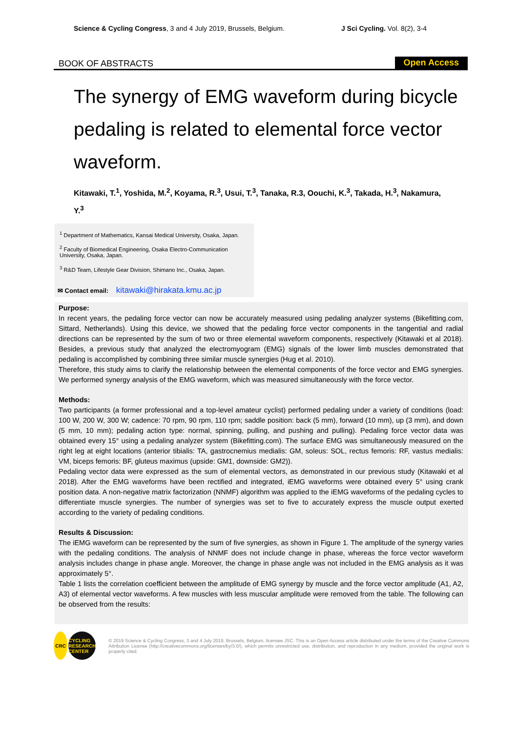Science & Cycling Congress, 3 and 4 July 2019, Brussels, Belgium. J Sci Cycling. Vol. 8(2), 3-4
BOOK OF ABSTRACTS Open Access
The synergy of EMG waveform during bicycle pedaling is related to elemental force vector waveform.
Kitawaki, T.<sup>1</sup>, Yoshida, M.<sup>2</sup>, Koyama, R.<sup>3</sup>, Usui, T.<sup>3</sup>, Tanaka, R.3, Oouchi, K.<sup>3</sup>, Takada, H.<sup>3</sup>, Nakamura, Y.<sup>3</sup>
<sup>1</sup> Department of Mathematics, Kansai Medical University, Osaka, Japan.
<sup>2</sup> Faculty of Biomedical Engineering, Osaka Electro-Communication University, Osaka, Japan.
<sup>3</sup> R&D Team, Lifestyle Gear Division, Shimano Inc., Osaka, Japan.
✉ Contact email: kitawaki@hirakata.kmu.ac.jp
Purpose:
In recent years, the pedaling force vector can now be accurately measured using pedaling analyzer systems (Bikefitting.com, Sittard, Netherlands). Using this device, we showed that the pedaling force vector components in the tangential and radial directions can be represented by the sum of two or three elemental waveform components, respectively (Kitawaki et al 2018). Besides, a previous study that analyzed the electromyogram (EMG) signals of the lower limb muscles demonstrated that pedaling is accomplished by combining three similar muscle synergies (Hug et al. 2010).
Therefore, this study aims to clarify the relationship between the elemental components of the force vector and EMG synergies. We performed synergy analysis of the EMG waveform, which was measured simultaneously with the force vector.
Methods:
Two participants (a former professional and a top-level amateur cyclist) performed pedaling under a variety of conditions (load: 100 W, 200 W, 300 W; cadence: 70 rpm, 90 rpm, 110 rpm; saddle position: back (5 mm), forward (10 mm), up (3 mm), and down (5 mm, 10 mm); pedaling action type: normal, spinning, pulling, and pushing and pulling). Pedaling force vector data was obtained every 15° using a pedaling analyzer system (Bikefitting.com). The surface EMG was simultaneously measured on the right leg at eight locations (anterior tibialis: TA, gastrocnemius medialis: GM, soleus: SOL, rectus femoris: RF, vastus medialis: VM, biceps femoris: BF, gluteus maximus (upside: GM1, downside: GM2)).
Pedaling vector data were expressed as the sum of elemental vectors, as demonstrated in our previous study (Kitawaki et al 2018). After the EMG waveforms have been rectified and integrated, iEMG waveforms were obtained every 5° using crank position data. A non-negative matrix factorization (NNMF) algorithm was applied to the iEMG waveforms of the pedaling cycles to differentiate muscle synergies. The number of synergies was set to five to accurately express the muscle output exerted according to the variety of pedaling conditions.
Results & Discussion:
The iEMG waveform can be represented by the sum of five synergies, as shown in Figure 1. The amplitude of the synergy varies with the pedaling conditions. The analysis of NNMF does not include change in phase, whereas the force vector waveform analysis includes change in phase angle. Moreover, the change in phase angle was not included in the EMG analysis as it was approximately 5°.
Table 1 lists the correlation coefficient between the amplitude of EMG synergy by muscle and the force vector amplitude (A1, A2, A3) of elemental vector waveforms. A few muscles with less muscular amplitude were removed from the table. The following can be observed from the results:
CRC
CYCLING
RESEARCH
CENTER
© 2019 Science & Cycling Congress, 3 and 4 July 2019, Brussels, Belgium, licensee JSC. This is an Open Access article distributed under the terms of the Creative Commons Attribution License (http://creativecommons.org/licenses/by/3.0/), which permits unrestricted use, distribution, and reproduction in any medium, provided the original work is properly cited.